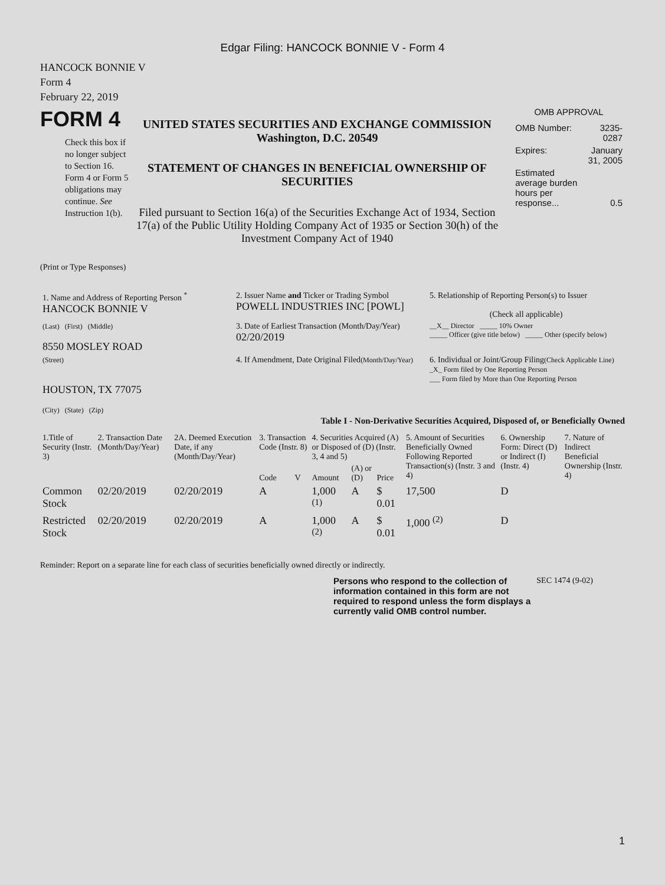Edgar Filing: HANCOCK BONNIE V - Form 4
HANCOCK BONNIE V
Form 4
February 22, 2019
FORM 4
Check this box if no longer subject to Section 16. Form 4 or Form 5 obligations may continue. See Instruction 1(b).
UNITED STATES SECURITIES AND EXCHANGE COMMISSION
Washington, D.C. 20549
STATEMENT OF CHANGES IN BENEFICIAL OWNERSHIP OF SECURITIES
Filed pursuant to Section 16(a) of the Securities Exchange Act of 1934, Section 17(a) of the Public Utility Holding Company Act of 1935 or Section 30(h) of the Investment Company Act of 1940
OMB APPROVAL
| OMB Number: | 3235-0287 |
| Expires: | January 31, 2005 |
| Estimated average burden hours per response... | 0.5 |
(Print or Type Responses)
| 1. Name and Address of Reporting Person <sup>*</sup> HANCOCK BONNIE V | 2. Issuer Name and Ticker or Trading Symbol POWELL INDUSTRIES INC [POWL] | 5. Relationship of Reporting Person(s) to Issuer (Check all applicable) |
| (Last) (First) (Middle) 8550 MOSLEY ROAD | 3. Date of Earliest Transaction (Month/Day/Year) 02/20/2019 | __X__ Director _____ 10% Owner _____ Officer (give title below) _____ Other (specify below) |
| (Street) HOUSTON, TX 77075 (City) (State) (Zip) | 4. If Amendment, Date Original Filed (Month/Day/Year) | 6. Individual or Joint/Group Filing (Check Applicable Line) _X_ Form filed by One Reporting Person ___ Form filed by More than One Reporting Person |
Table I - Non-Derivative Securities Acquired, Disposed of, or Beneficially Owned
| 1.Title of Security (Instr. 3) | 2. Transaction Date (Month/Day/Year) | 2A. Deemed Execution Date, if any (Month/Day/Year) | 3. Transaction Code (Instr. 8) | | 4. Securities Acquired (A) or Disposed of (D) (Instr. 3, 4 and 5) | | | 5. Amount of Securities Beneficially Owned Following Reported Transaction(s) (Instr. 3 and 4) | 6. Ownership Form: Direct (D) or Indirect (I) (Instr. 4) | 7. Nature of Indirect Beneficial Ownership (Instr. 4) |
| --- | --- | --- | --- | --- | --- | --- | --- | --- | --- | --- |
| | | | Code | V | Amount | (A) or (D) | Price | | | |
| Common Stock | 02/20/2019 | 02/20/2019 | A | | 1,000 <sup>(1)</sup> | A | $ 0.01 | 17,500 | D | |
| Restricted Stock | 02/20/2019 | 02/20/2019 | A | | 1,000 <sup>(2)</sup> | A | $ 0.01 | 1,000 <sup>(2)</sup> | D | |
Reminder: Report on a separate line for each class of securities beneficially owned directly or indirectly.
Persons who respond to the collection of information contained in this form are not required to respond unless the form displays a currently valid OMB control number.
SEC 1474 (9-02)
1